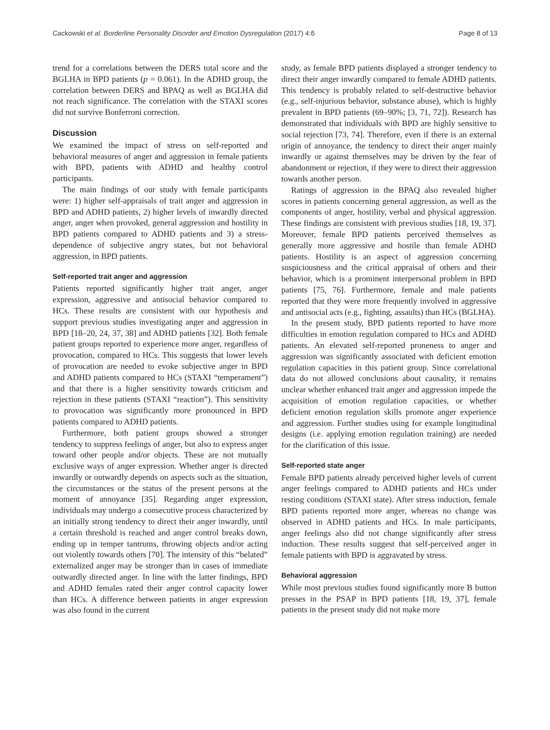Cackowski et al. Borderline Personality Disorder and Emotion Dysregulation (2017) 4:6 Page 8 of 13
trend for a correlations between the DERS total score and the BGLHA in BPD patients (p = 0.061). In the ADHD group, the correlation between DERS and BPAQ as well as BGLHA did not reach significance. The correlation with the STAXI scores did not survive Bonferroni correction.
Discussion
We examined the impact of stress on self-reported and behavioral measures of anger and aggression in female patients with BPD, patients with ADHD and healthy control participants.
The main findings of our study with female participants were: 1) higher self-appraisals of trait anger and aggression in BPD and ADHD patients, 2) higher levels of inwardly directed anger, anger when provoked, general aggression and hostility in BPD patients compared to ADHD patients and 3) a stress-dependence of subjective angry states, but not behavioral aggression, in BPD patients.
Self-reported trait anger and aggression
Patients reported significantly higher trait anger, anger expression, aggressive and antisocial behavior compared to HCs. These results are consistent with our hypothesis and support previous studies investigating anger and aggression in BPD [18–20, 24, 37, 38] and ADHD patients [32]. Both female patient groups reported to experience more anger, regardless of provocation, compared to HCs. This suggests that lower levels of provocation are needed to evoke subjective anger in BPD and ADHD patients compared to HCs (STAXI “temperament”) and that there is a higher sensitivity towards criticism and rejection in these patients (STAXI “reaction”). This sensitivity to provocation was significantly more pronounced in BPD patients compared to ADHD patients.
Furthermore, both patient groups showed a stronger tendency to suppress feelings of anger, but also to express anger toward other people and/or objects. These are not mutually exclusive ways of anger expression. Whether anger is directed inwardly or outwardly depends on aspects such as the situation, the circumstances or the status of the present persons at the moment of annoyance [35]. Regarding anger expression, individuals may undergo a consecutive process characterized by an initially strong tendency to direct their anger inwardly, until a certain threshold is reached and anger control breaks down, ending up in temper tantrums, throwing objects and/or acting out violently towards others [70]. The intensity of this “belated” externalized anger may be stronger than in cases of immediate outwardly directed anger. In line with the latter findings, BPD and ADHD females rated their anger control capacity lower than HCs. A difference between patients in anger expression was also found in the current
study, as female BPD patients displayed a stronger tendency to direct their anger inwardly compared to female ADHD patients. This tendency is probably related to self-destructive behavior (e.g., self-injurious behavior, substance abuse), which is highly prevalent in BPD patients (69–90%; [3, 71, 72]). Research has demonstrated that individuals with BPD are highly sensitive to social rejection [73, 74]. Therefore, even if there is an external origin of annoyance, the tendency to direct their anger mainly inwardly or against themselves may be driven by the fear of abandonment or rejection, if they were to direct their aggression towards another person.
Ratings of aggression in the BPAQ also revealed higher scores in patients concerning general aggression, as well as the components of anger, hostility, verbal and physical aggression. These findings are consistent with previous studies [18, 19, 37]. Moreover, female BPD patients perceived themselves as generally more aggressive and hostile than female ADHD patients. Hostility is an aspect of aggression concerning suspiciousness and the critical appraisal of others and their behavior, which is a prominent interpersonal problem in BPD patients [75, 76]. Furthermore, female and male patients reported that they were more frequently involved in aggressive and antisocial acts (e.g., fighting, assaults) than HCs (BGLHA).
In the present study, BPD patients reported to have more difficulties in emotion regulation compared to HCs and ADHD patients. An elevated self-reported proneness to anger and aggression was significantly associated with deficient emotion regulation capacities in this patient group. Since correlational data do not allowed conclusions about causality, it remains unclear whether enhanced trait anger and aggression impede the acquisition of emotion regulation capacities, or whether deficient emotion regulation skills promote anger experience and aggression. Further studies using for example longitudinal designs (i.e. applying emotion regulation training) are needed for the clarification of this issue.
Self-reported state anger
Female BPD patients already perceived higher levels of current anger feelings compared to ADHD patients and HCs under resting conditions (STAXI state). After stress induction, female BPD patients reported more anger, whereas no change was observed in ADHD patients and HCs. In male participants, anger feelings also did not change significantly after stress induction. These results suggest that self-perceived anger in female patients with BPD is aggravated by stress.
Behavioral aggression
While most previous studies found significantly more B button presses in the PSAP in BPD patients [18, 19, 37], female patients in the present study did not make more